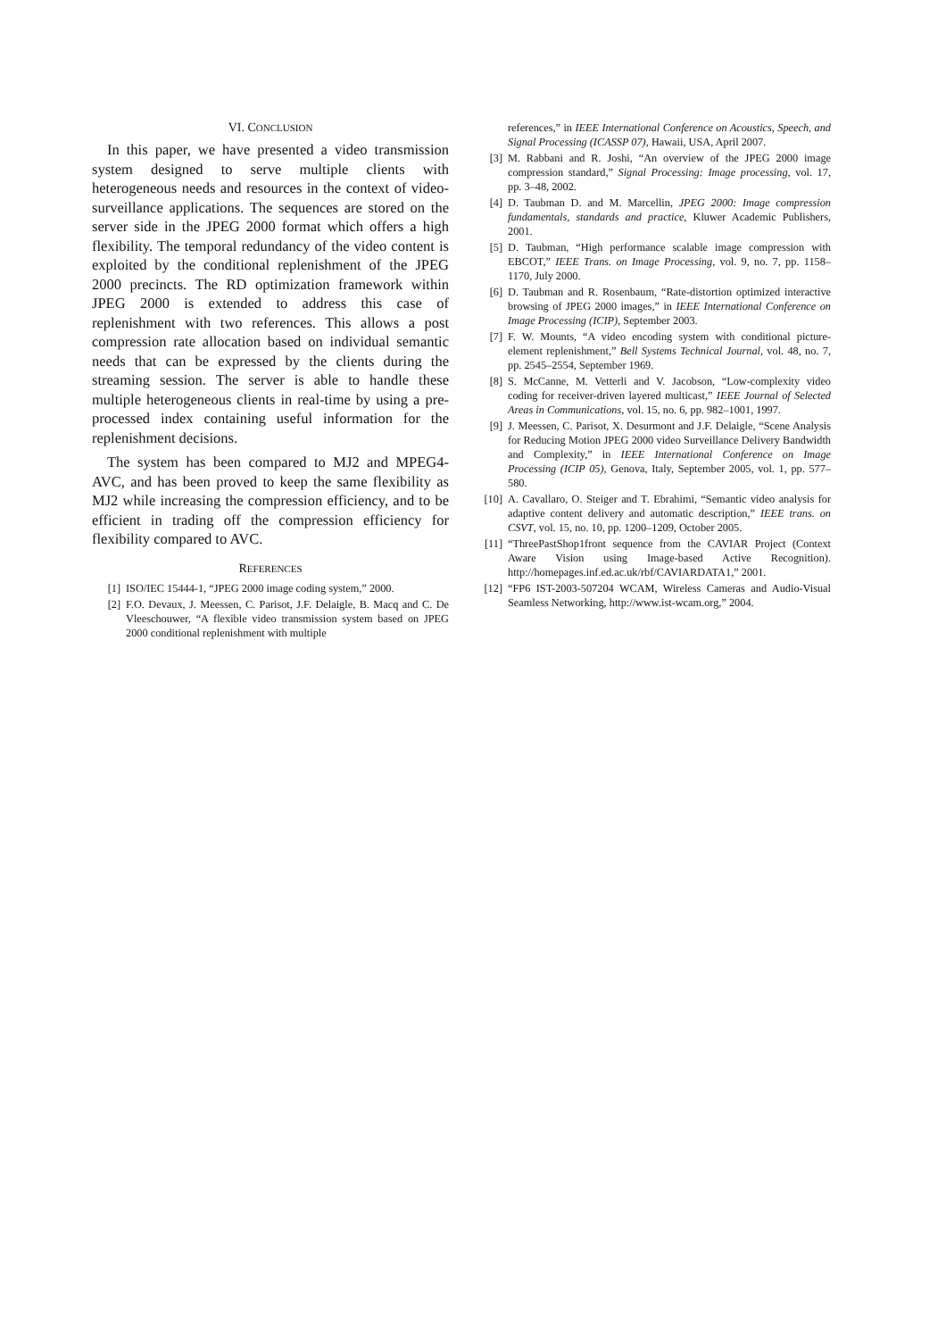VI. CONCLUSION
In this paper, we have presented a video transmission system designed to serve multiple clients with heterogeneous needs and resources in the context of video-surveillance applications. The sequences are stored on the server side in the JPEG 2000 format which offers a high flexibility. The temporal redundancy of the video content is exploited by the conditional replenishment of the JPEG 2000 precincts. The RD optimization framework within JPEG 2000 is extended to address this case of replenishment with two references. This allows a post compression rate allocation based on individual semantic needs that can be expressed by the clients during the streaming session. The server is able to handle these multiple heterogeneous clients in real-time by using a pre-processed index containing useful information for the replenishment decisions.
The system has been compared to MJ2 and MPEG4-AVC, and has been proved to keep the same flexibility as MJ2 while increasing the compression efficiency, and to be efficient in trading off the compression efficiency for flexibility compared to AVC.
REFERENCES
[1] ISO/IEC 15444-1, “JPEG 2000 image coding system,” 2000.
[2] F.O. Devaux, J. Meessen, C. Parisot, J.F. Delaigle, B. Macq and C. De Vleeschouwer, “A flexible video transmission system based on JPEG 2000 conditional replenishment with multiple
references,” in IEEE International Conference on Acoustics, Speech, and Signal Processing (ICASSP 07), Hawaii, USA, April 2007.
[3] M. Rabbani and R. Joshi, “An overview of the JPEG 2000 image compression standard,” Signal Processing: Image processing, vol. 17, pp. 3–48, 2002.
[4] D. Taubman D. and M. Marcellin, JPEG 2000: Image compression fundamentals, standards and practice, Kluwer Academic Publishers, 2001.
[5] D. Taubman, “High performance scalable image compression with EBCOT,” IEEE Trans. on Image Processing, vol. 9, no. 7, pp. 1158–1170, July 2000.
[6] D. Taubman and R. Rosenbaum, “Rate-distortion optimized interactive browsing of JPEG 2000 images,” in IEEE International Conference on Image Processing (ICIP), September 2003.
[7] F. W. Mounts, “A video encoding system with conditional picture-element replenishment,” Bell Systems Technical Journal, vol. 48, no. 7, pp. 2545–2554, September 1969.
[8] S. McCanne, M. Vetterli and V. Jacobson, “Low-complexity video coding for receiver-driven layered multicast,” IEEE Journal of Selected Areas in Communications, vol. 15, no. 6, pp. 982–1001, 1997.
[9] J. Meessen, C. Parisot, X. Desurmont and J.F. Delaigle, “Scene Analysis for Reducing Motion JPEG 2000 video Surveillance Delivery Bandwidth and Complexity,” in IEEE International Conference on Image Processing (ICIP 05), Genova, Italy, September 2005, vol. 1, pp. 577–580.
[10] A. Cavallaro, O. Steiger and T. Ebrahimi, “Semantic video analysis for adaptive content delivery and automatic description,” IEEE trans. on CSVT, vol. 15, no. 10, pp. 1200–1209, October 2005.
[11] “ThreePastShop1front sequence from the CAVIAR Project (Context Aware Vision using Image-based Active Recognition). http://homepages.inf.ed.ac.uk/rbf/CAVIARDATA1,” 2001.
[12] “FP6 IST-2003-507204 WCAM, Wireless Cameras and Audio-Visual Seamless Networking, http://www.ist-wcam.org,” 2004.